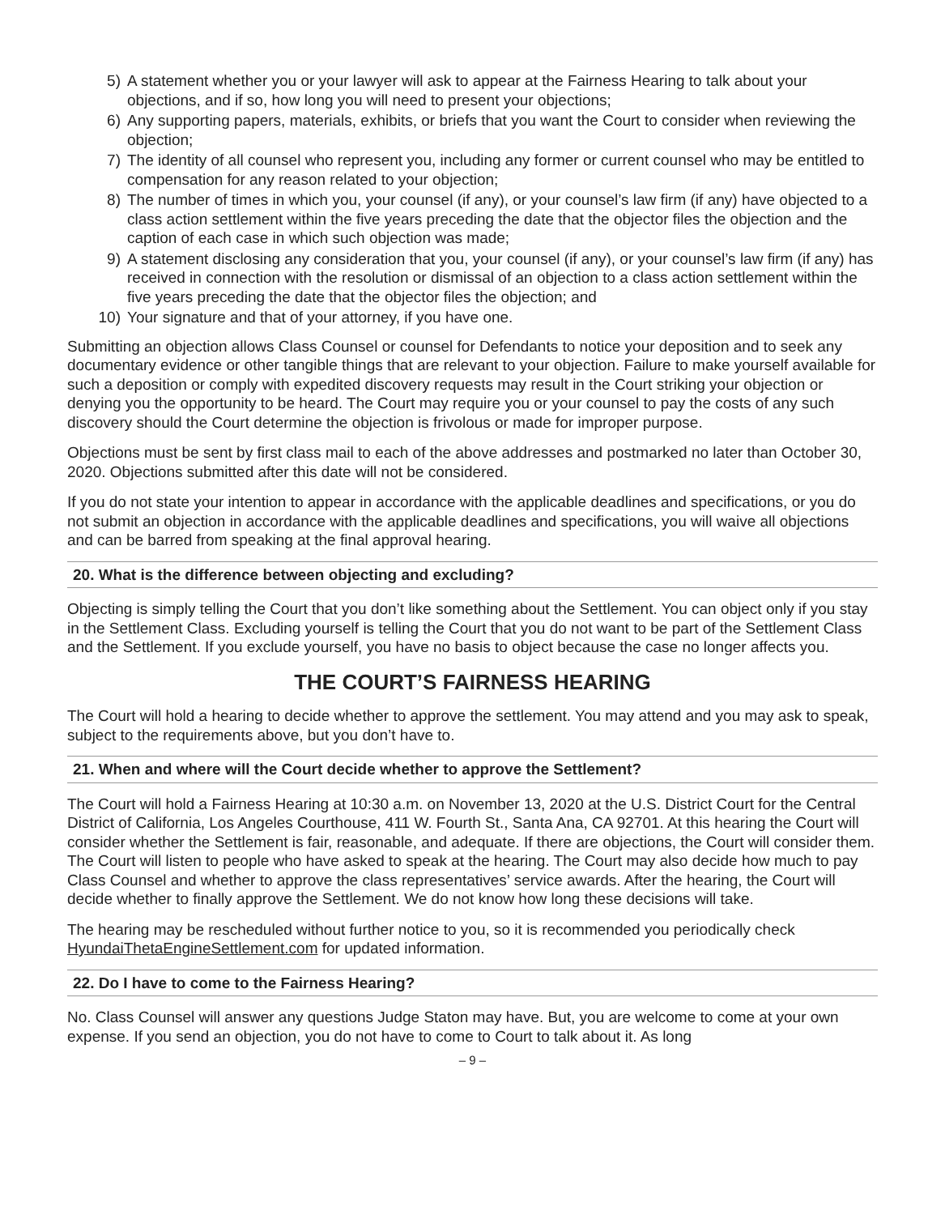5) A statement whether you or your lawyer will ask to appear at the Fairness Hearing to talk about your objections, and if so, how long you will need to present your objections;
6) Any supporting papers, materials, exhibits, or briefs that you want the Court to consider when reviewing the objection;
7) The identity of all counsel who represent you, including any former or current counsel who may be entitled to compensation for any reason related to your objection;
8) The number of times in which you, your counsel (if any), or your counsel’s law firm (if any) have objected to a class action settlement within the five years preceding the date that the objector files the objection and the caption of each case in which such objection was made;
9) A statement disclosing any consideration that you, your counsel (if any), or your counsel’s law firm (if any) has received in connection with the resolution or dismissal of an objection to a class action settlement within the five years preceding the date that the objector files the objection; and
10) Your signature and that of your attorney, if you have one.
Submitting an objection allows Class Counsel or counsel for Defendants to notice your deposition and to seek any documentary evidence or other tangible things that are relevant to your objection. Failure to make yourself available for such a deposition or comply with expedited discovery requests may result in the Court striking your objection or denying you the opportunity to be heard. The Court may require you or your counsel to pay the costs of any such discovery should the Court determine the objection is frivolous or made for improper purpose.
Objections must be sent by first class mail to each of the above addresses and postmarked no later than October 30, 2020. Objections submitted after this date will not be considered.
If you do not state your intention to appear in accordance with the applicable deadlines and specifications, or you do not submit an objection in accordance with the applicable deadlines and specifications, you will waive all objections and can be barred from speaking at the final approval hearing.
20. What is the difference between objecting and excluding?
Objecting is simply telling the Court that you don’t like something about the Settlement. You can object only if you stay in the Settlement Class. Excluding yourself is telling the Court that you do not want to be part of the Settlement Class and the Settlement. If you exclude yourself, you have no basis to object because the case no longer affects you.
THE COURT’S FAIRNESS HEARING
The Court will hold a hearing to decide whether to approve the settlement. You may attend and you may ask to speak, subject to the requirements above, but you don’t have to.
21. When and where will the Court decide whether to approve the Settlement?
The Court will hold a Fairness Hearing at 10:30 a.m. on November 13, 2020 at the U.S. District Court for the Central District of California, Los Angeles Courthouse, 411 W. Fourth St., Santa Ana, CA 92701. At this hearing the Court will consider whether the Settlement is fair, reasonable, and adequate. If there are objections, the Court will consider them. The Court will listen to people who have asked to speak at the hearing. The Court may also decide how much to pay Class Counsel and whether to approve the class representatives’ service awards. After the hearing, the Court will decide whether to finally approve the Settlement. We do not know how long these decisions will take.
The hearing may be rescheduled without further notice to you, so it is recommended you periodically check HyundaiThetaEngineSettlement.com for updated information.
22. Do I have to come to the Fairness Hearing?
No. Class Counsel will answer any questions Judge Staton may have. But, you are welcome to come at your own expense. If you send an objection, you do not have to come to Court to talk about it. As long
– 9 –